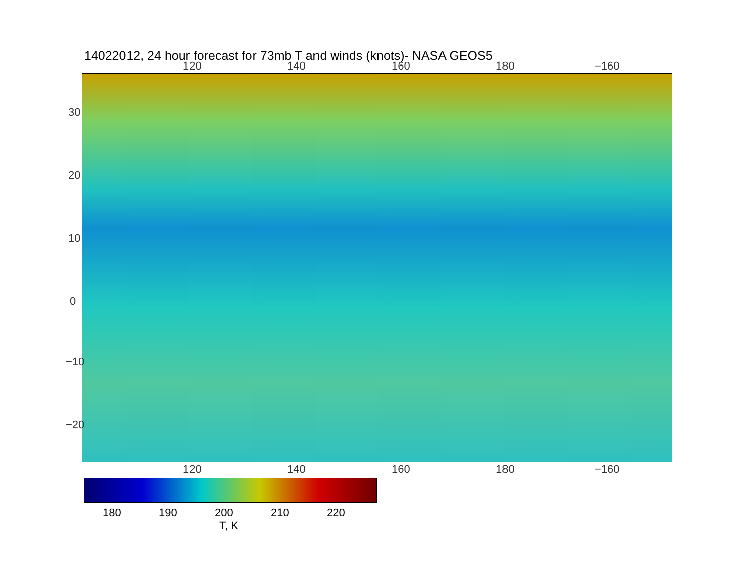14022012, 24 hour forecast for 73mb T and winds (knots)- NASA GEOS5
120 140 160 180 −160
120 140 160 180 −160
30
20
10
0
−10
−20
180 190 200 210 220
T, K